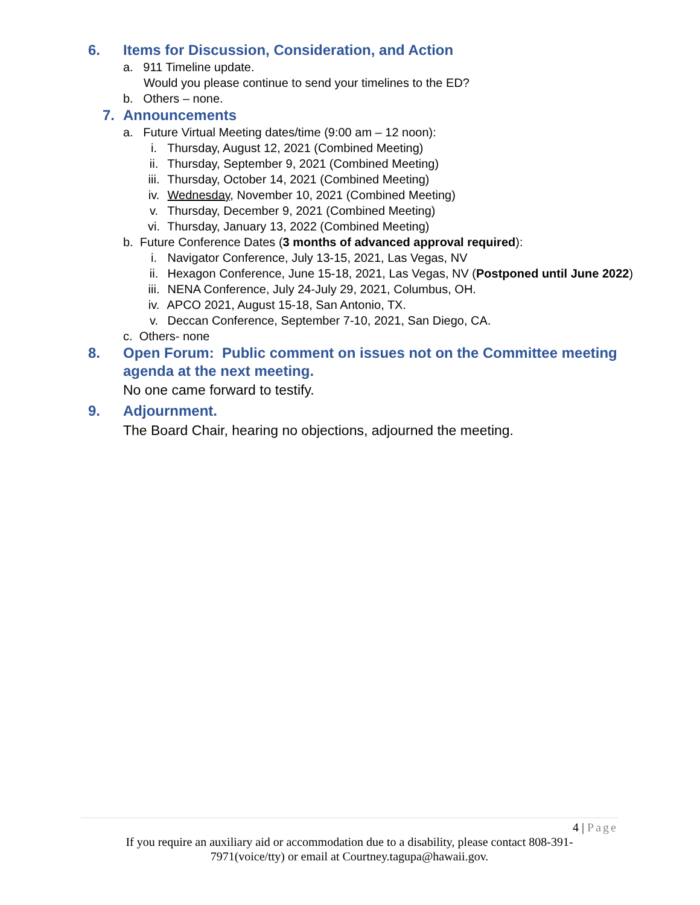6. Items for Discussion, Consideration, and Action
a. 911 Timeline update.
Would you please continue to send your timelines to the ED?
b. Others – none.
7. Announcements
a. Future Virtual Meeting dates/time (9:00 am – 12 noon):
i. Thursday, August 12, 2021 (Combined Meeting)
ii. Thursday, September 9, 2021 (Combined Meeting)
iii. Thursday, October 14, 2021 (Combined Meeting)
iv. Wednesday, November 10, 2021 (Combined Meeting)
v. Thursday, December 9, 2021 (Combined Meeting)
vi. Thursday, January 13, 2022 (Combined Meeting)
b. Future Conference Dates (3 months of advanced approval required):
i. Navigator Conference, July 13-15, 2021, Las Vegas, NV
ii. Hexagon Conference, June 15-18, 2021, Las Vegas, NV (Postponed until June 2022)
iii. NENA Conference, July 24-July 29, 2021, Columbus, OH.
iv. APCO 2021, August 15-18, San Antonio, TX.
v. Deccan Conference, September 7-10, 2021, San Diego, CA.
c. Others- none
8. Open Forum: Public comment on issues not on the Committee meeting
agenda at the next meeting.
No one came forward to testify.
9. Adjournment.
The Board Chair, hearing no objections, adjourned the meeting.
4 | Page
If you require an auxiliary aid or accommodation due to a disability, please contact 808-391-
7971(voice/tty) or email at Courtney.tagupa@hawaii.gov.